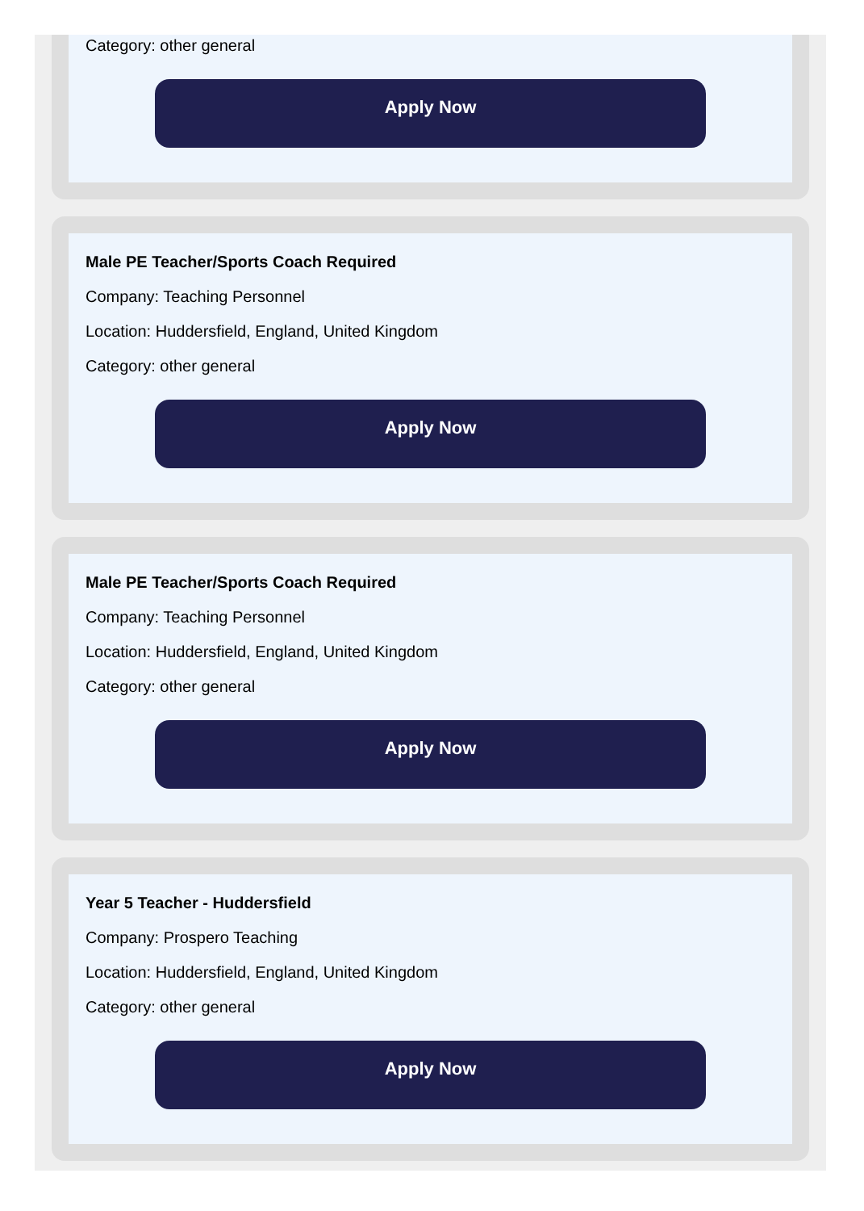Category: other general
Apply Now
Male PE Teacher/Sports Coach Required
Company: Teaching Personnel
Location: Huddersfield, England, United Kingdom
Category: other general
Apply Now
Male PE Teacher/Sports Coach Required
Company: Teaching Personnel
Location: Huddersfield, England, United Kingdom
Category: other general
Apply Now
Year 5 Teacher - Huddersfield
Company: Prospero Teaching
Location: Huddersfield, England, United Kingdom
Category: other general
Apply Now